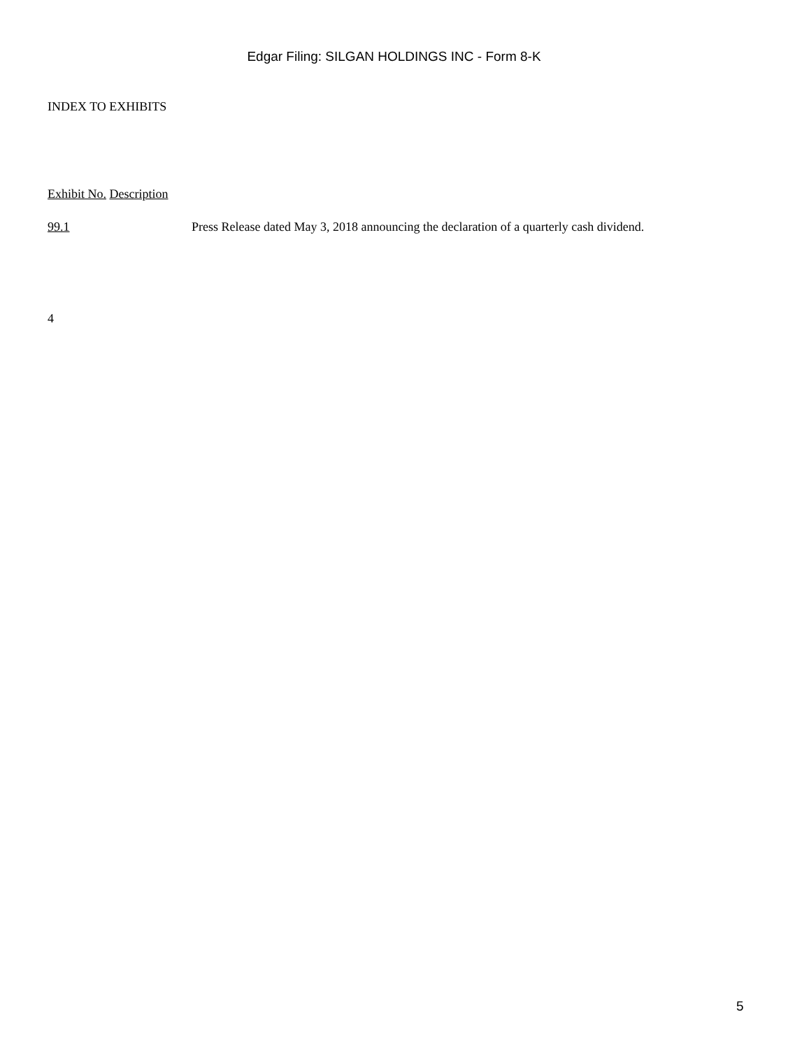Edgar Filing: SILGAN HOLDINGS INC - Form 8-K
INDEX TO EXHIBITS
Exhibit No. Description
| 99.1 | Press Release dated May 3, 2018 announcing the declaration of a quarterly cash dividend. |
4
5